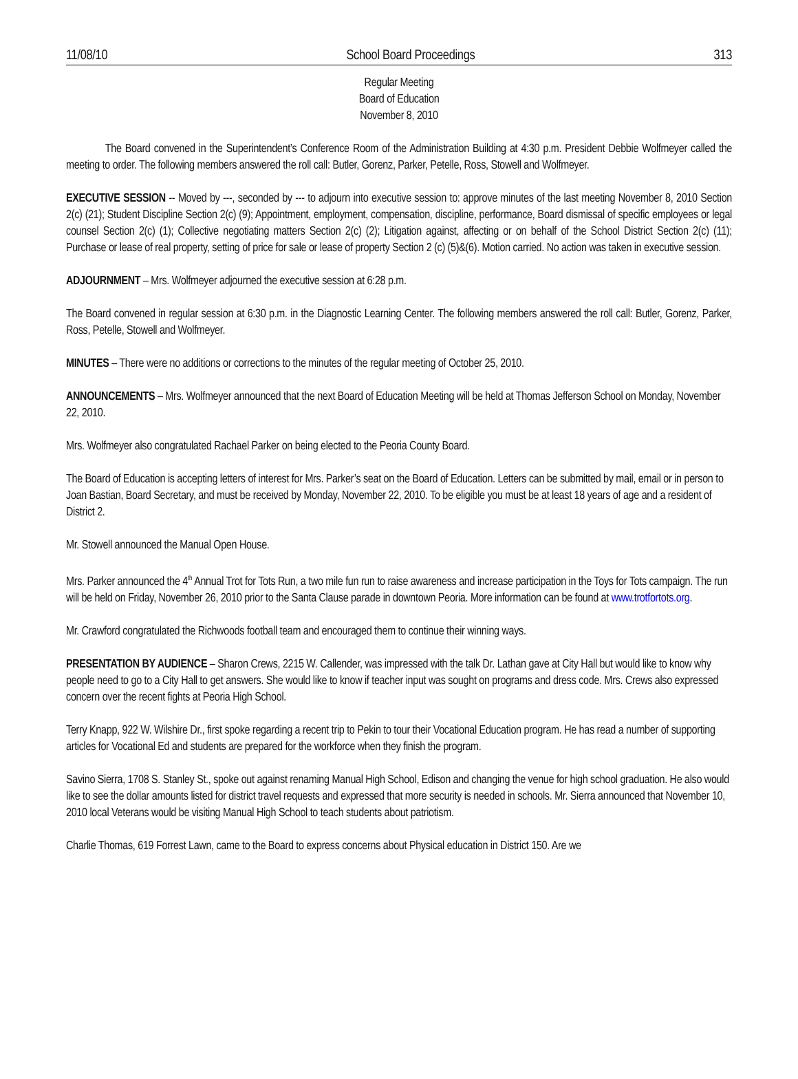11/08/10 School Board Proceedings 313
Regular Meeting
Board of Education
November 8, 2010
The Board convened in the Superintendent’s Conference Room of the Administration Building at 4:30 p.m. President Debbie Wolfmeyer called the meeting to order. The following members answered the roll call: Butler, Gorenz, Parker, Petelle, Ross, Stowell and Wolfmeyer.
EXECUTIVE SESSION -- Moved by ---, seconded by --- to adjourn into executive session to: approve minutes of the last meeting November 8, 2010 Section 2(c) (21); Student Discipline Section 2(c) (9); Appointment, employment, compensation, discipline, performance, Board dismissal of specific employees or legal counsel Section 2(c) (1); Collective negotiating matters Section 2(c) (2); Litigation against, affecting or on behalf of the School District Section 2(c) (11); Purchase or lease of real property, setting of price for sale or lease of property Section 2 (c) (5)&(6). Motion carried. No action was taken in executive session.
ADJOURNMENT – Mrs. Wolfmeyer adjourned the executive session at 6:28 p.m.
The Board convened in regular session at 6:30 p.m. in the Diagnostic Learning Center. The following members answered the roll call: Butler, Gorenz, Parker, Ross, Petelle, Stowell and Wolfmeyer.
MINUTES – There were no additions or corrections to the minutes of the regular meeting of October 25, 2010.
ANNOUNCEMENTS – Mrs. Wolfmeyer announced that the next Board of Education Meeting will be held at Thomas Jefferson School on Monday, November 22, 2010.
Mrs. Wolfmeyer also congratulated Rachael Parker on being elected to the Peoria County Board.
The Board of Education is accepting letters of interest for Mrs. Parker’s seat on the Board of Education. Letters can be submitted by mail, email or in person to Joan Bastian, Board Secretary, and must be received by Monday, November 22, 2010. To be eligible you must be at least 18 years of age and a resident of District 2.
Mr. Stowell announced the Manual Open House.
Mrs. Parker announced the 4<sup>th</sup> Annual Trot for Tots Run, a two mile fun run to raise awareness and increase participation in the Toys for Tots campaign. The run will be held on Friday, November 26, 2010 prior to the Santa Clause parade in downtown Peoria. More information can be found at www.trotfortots.org.
Mr. Crawford congratulated the Richwoods football team and encouraged them to continue their winning ways.
PRESENTATION BY AUDIENCE – Sharon Crews, 2215 W. Callender, was impressed with the talk Dr. Lathan gave at City Hall but would like to know why people need to go to a City Hall to get answers. She would like to know if teacher input was sought on programs and dress code. Mrs. Crews also expressed concern over the recent fights at Peoria High School.
Terry Knapp, 922 W. Wilshire Dr., first spoke regarding a recent trip to Pekin to tour their Vocational Education program. He has read a number of supporting articles for Vocational Ed and students are prepared for the workforce when they finish the program.
Savino Sierra, 1708 S. Stanley St., spoke out against renaming Manual High School, Edison and changing the venue for high school graduation. He also would like to see the dollar amounts listed for district travel requests and expressed that more security is needed in schools. Mr. Sierra announced that November 10, 2010 local Veterans would be visiting Manual High School to teach students about patriotism.
Charlie Thomas, 619 Forrest Lawn, came to the Board to express concerns about Physical education in District 150. Are we